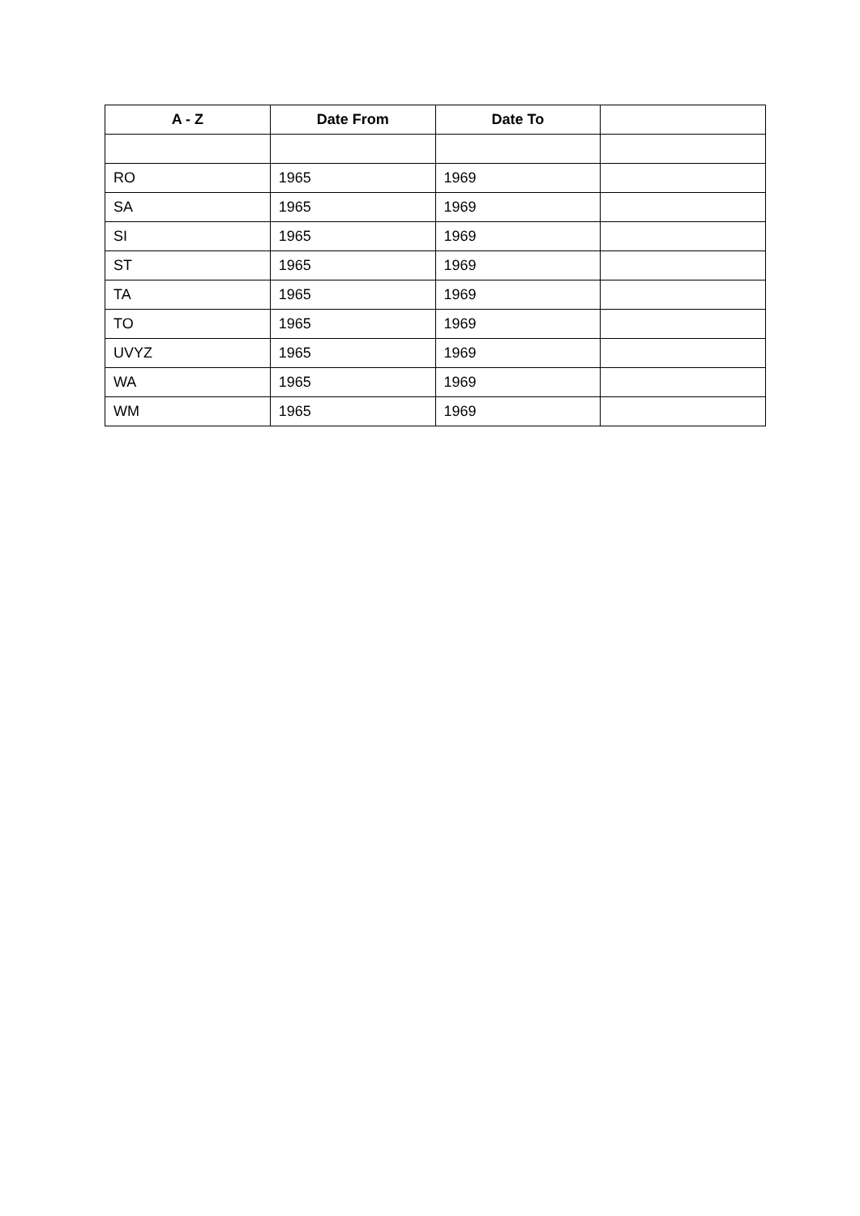| A - Z | Date From | Date To | |
| --- | --- | --- | --- |
| RO | 1965 | 1969 | |
| SA | 1965 | 1969 | |
| SI | 1965 | 1969 | |
| ST | 1965 | 1969 | |
| TA | 1965 | 1969 | |
| TO | 1965 | 1969 | |
| UVYZ | 1965 | 1969 | |
| WA | 1965 | 1969 | |
| WM | 1965 | 1969 | |